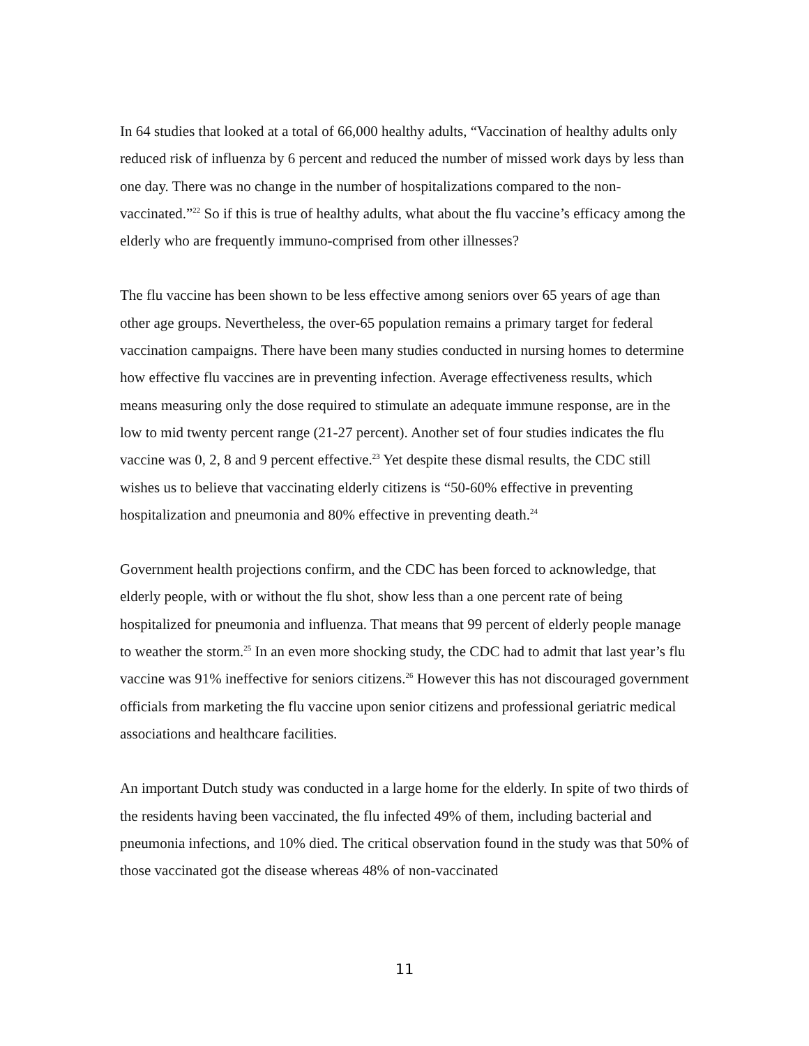In 64 studies that looked at a total of 66,000 healthy adults, “Vaccination of healthy adults only reduced risk of influenza by 6 percent and reduced the number of missed work days by less than one day. There was no change in the number of hospitalizations compared to the non-vaccinated.”<sup>22</sup> So if this is true of healthy adults, what about the flu vaccine’s efficacy among the elderly who are frequently immuno-comprised from other illnesses?
The flu vaccine has been shown to be less effective among seniors over 65 years of age than other age groups. Nevertheless, the over-65 population remains a primary target for federal vaccination campaigns. There have been many studies conducted in nursing homes to determine how effective flu vaccines are in preventing infection. Average effectiveness results, which means measuring only the dose required to stimulate an adequate immune response, are in the low to mid twenty percent range (21-27 percent). Another set of four studies indicates the flu vaccine was 0, 2, 8 and 9 percent effective.<sup>23</sup> Yet despite these dismal results, the CDC still wishes us to believe that vaccinating elderly citizens is “50-60% effective in preventing hospitalization and pneumonia and 80% effective in preventing death.<sup>24</sup>
Government health projections confirm, and the CDC has been forced to acknowledge, that elderly people, with or without the flu shot, show less than a one percent rate of being hospitalized for pneumonia and influenza. That means that 99 percent of elderly people manage to weather the storm.<sup>25</sup> In an even more shocking study, the CDC had to admit that last year’s flu vaccine was 91% ineffective for seniors citizens.<sup>26</sup> However this has not discouraged government officials from marketing the flu vaccine upon senior citizens and professional geriatric medical associations and healthcare facilities.
An important Dutch study was conducted in a large home for the elderly. In spite of two thirds of the residents having been vaccinated, the flu infected 49% of them, including bacterial and pneumonia infections, and 10% died. The critical observation found in the study was that 50% of those vaccinated got the disease whereas 48% of non-vaccinated
11